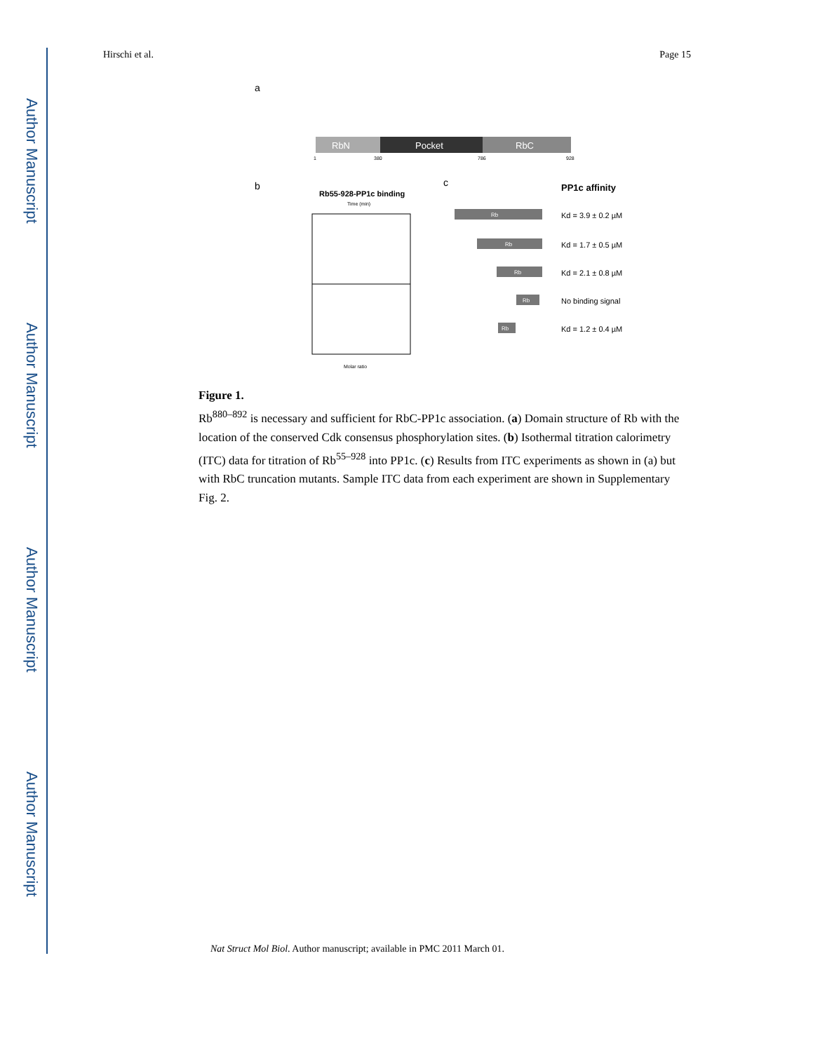Author Manuscript
Author Manuscript
Author Manuscript
Author Manuscript
Hirschi et al. Page 15
a
RbN
Pocket
RbC
1
380
786
928
b
Rb55-928-PP1c binding
Time (min)
Molar ratio
c
PP1c affinity
Rb
Kd = 3.9 ± 0.2 µM
Rb
Kd = 1.7 ± 0.5 µM
Rb
Kd = 2.1 ± 0.8 µM
Rb
No binding signal
Rb
Kd = 1.2 ± 0.4 µM
Figure 1.
Rb<sup>880–892</sup> is necessary and sufficient for RbC-PP1c association. (a) Domain structure of Rb with the location of the conserved Cdk consensus phosphorylation sites. (b) Isothermal titration calorimetry (ITC) data for titration of Rb<sup>55–928</sup> into PP1c. (c) Results from ITC experiments as shown in (a) but with RbC truncation mutants. Sample ITC data from each experiment are shown in Supplementary Fig. 2.
Nat Struct Mol Biol. Author manuscript; available in PMC 2011 March 01.